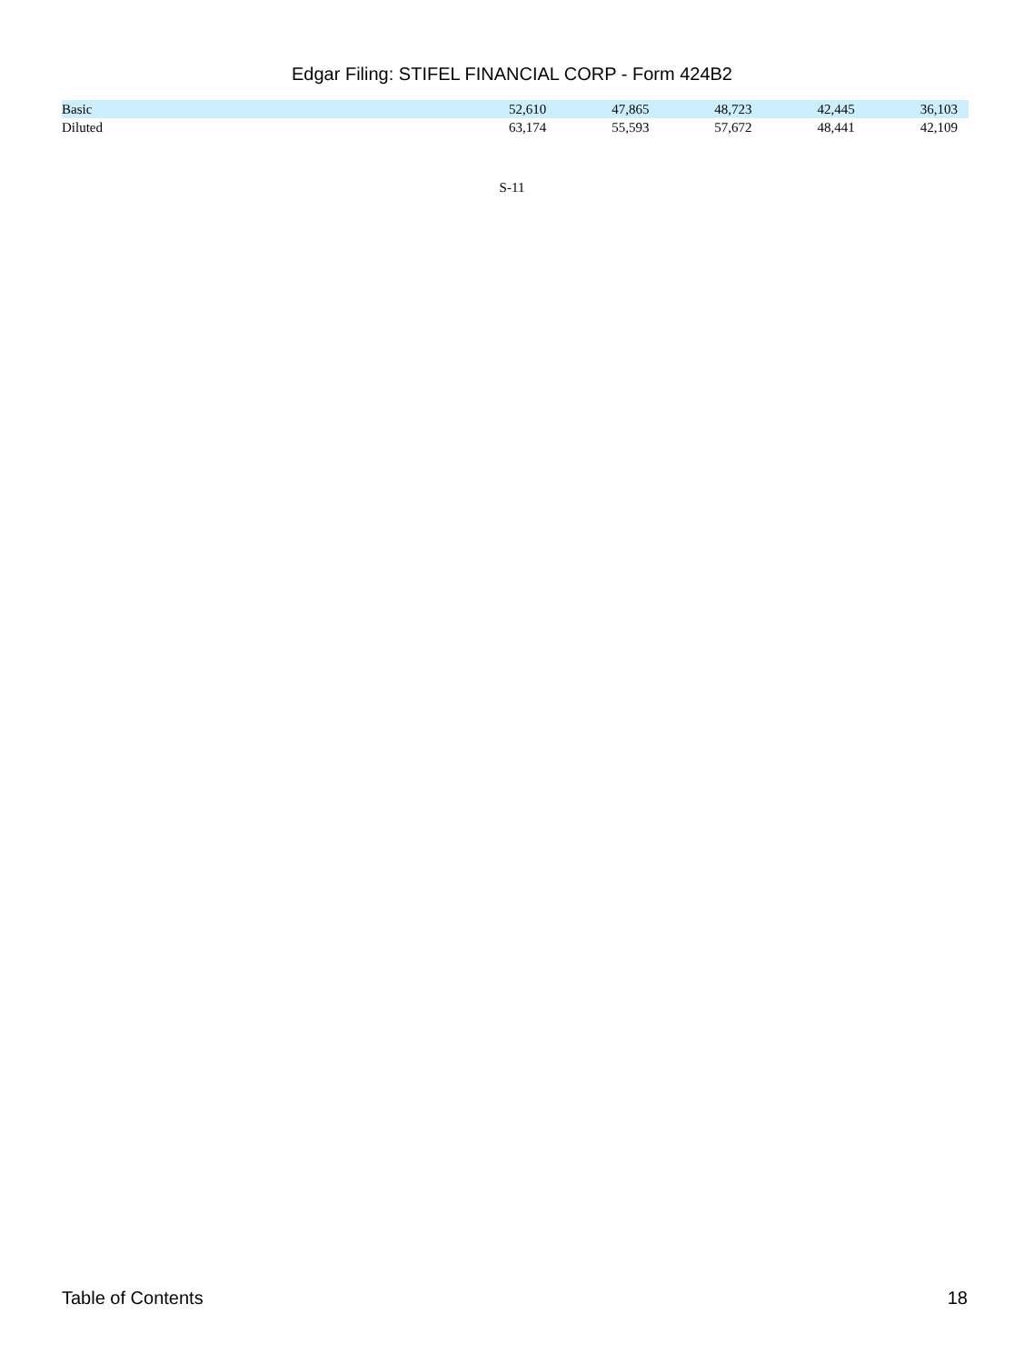Edgar Filing: STIFEL FINANCIAL CORP - Form 424B2
| Basic | 52,610 | 47,865 | 48,723 | 42,445 | 36,103 |
| Diluted | 63,174 | 55,593 | 57,672 | 48,441 | 42,109 |
S-11
Table of Contents 18